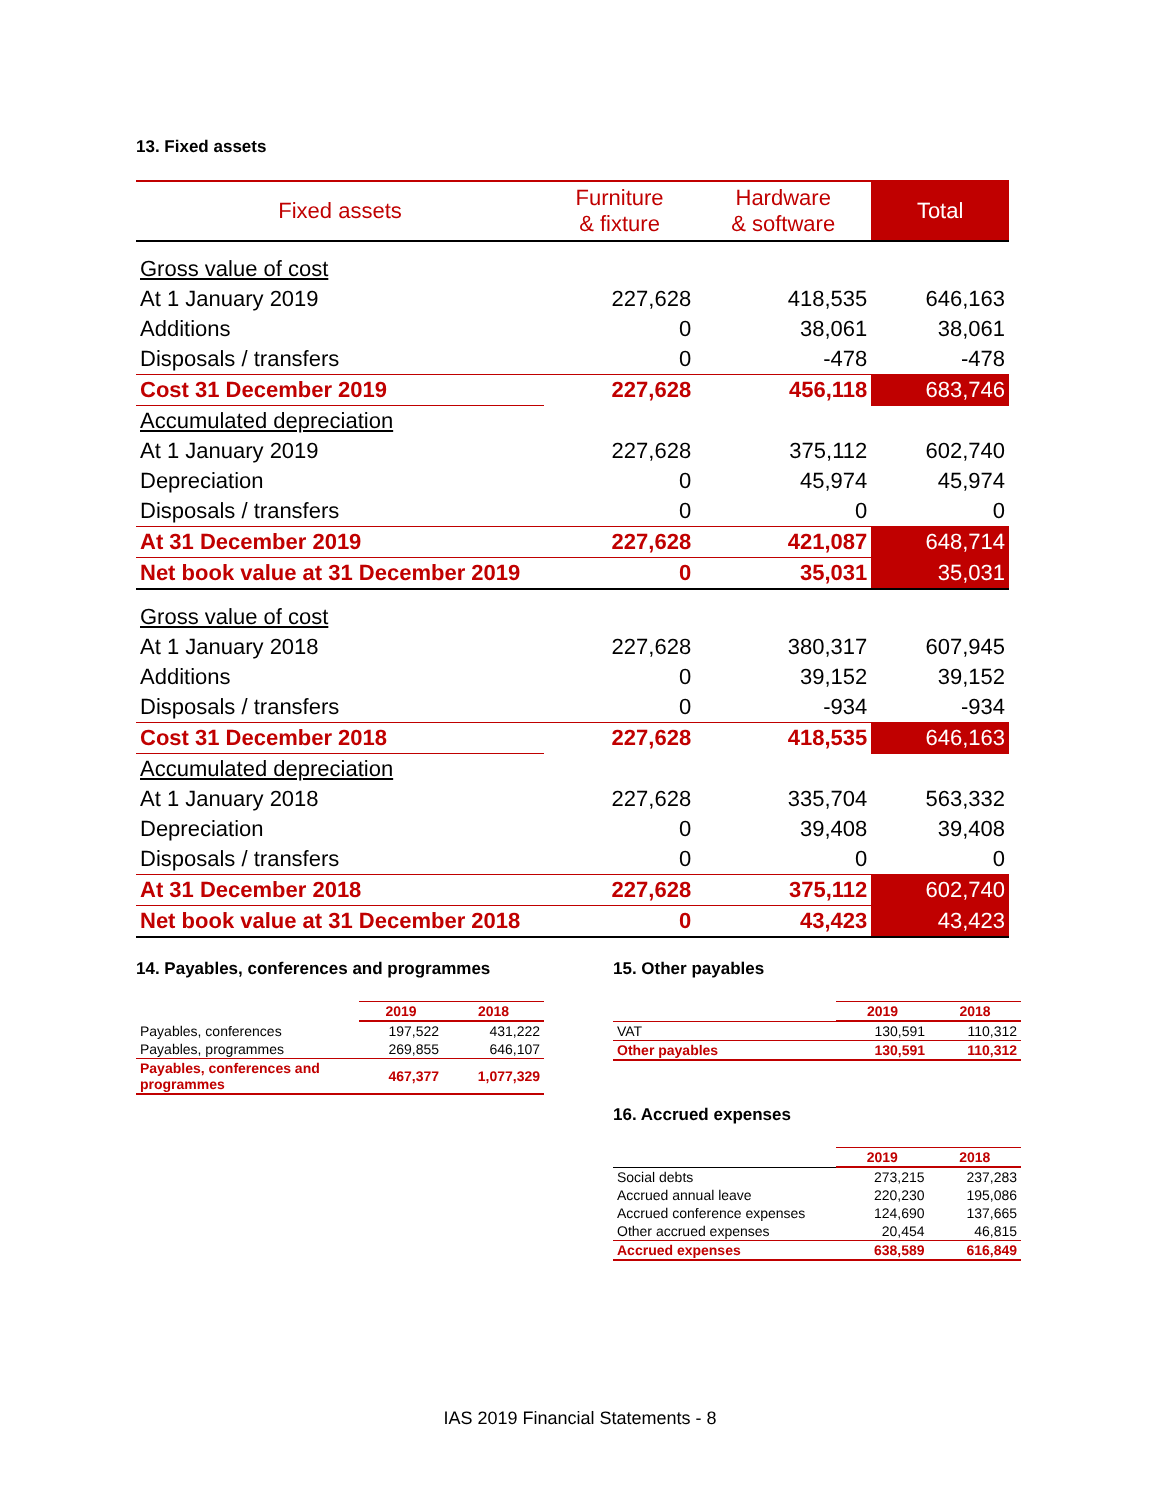13. Fixed assets
| Fixed assets | Furniture & fixture | Hardware & software | Total |
| --- | --- | --- | --- |
| Gross value of cost | | | |
| At 1 January 2019 | 227,628 | 418,535 | 646,163 |
| Additions | 0 | 38,061 | 38,061 |
| Disposals / transfers | 0 | -478 | -478 |
| Cost 31 December 2019 | 227,628 | 456,118 | 683,746 |
| Accumulated depreciation | | | |
| At 1 January 2019 | 227,628 | 375,112 | 602,740 |
| Depreciation | 0 | 45,974 | 45,974 |
| Disposals / transfers | 0 | 0 | 0 |
| At 31 December 2019 | 227,628 | 421,087 | 648,714 |
| Net book value at 31 December 2019 | 0 | 35,031 | 35,031 |
| Gross value of cost | | | |
| At 1 January 2018 | 227,628 | 380,317 | 607,945 |
| Additions | 0 | 39,152 | 39,152 |
| Disposals / transfers | 0 | -934 | -934 |
| Cost 31 December 2018 | 227,628 | 418,535 | 646,163 |
| Accumulated depreciation | | | |
| At 1 January 2018 | 227,628 | 335,704 | 563,332 |
| Depreciation | 0 | 39,408 | 39,408 |
| Disposals / transfers | 0 | 0 | 0 |
| At 31 December 2018 | 227,628 | 375,112 | 602,740 |
| Net book value at 31 December 2018 | 0 | 43,423 | 43,423 |
14. Payables, conferences and programmes
| | 2019 | 2018 |
| --- | --- | --- |
| Payables, conferences | 197,522 | 431,222 |
| Payables, programmes | 269,855 | 646,107 |
| Payables, conferences and programmes | 467,377 | 1,077,329 |
15. Other payables
| | 2019 | 2018 |
| --- | --- | --- |
| VAT | 130,591 | 110,312 |
| Other payables | 130,591 | 110,312 |
16. Accrued expenses
| | 2019 | 2018 |
| --- | --- | --- |
| Social debts | 273,215 | 237,283 |
| Accrued annual leave | 220,230 | 195,086 |
| Accrued conference expenses | 124,690 | 137,665 |
| Other accrued expenses | 20,454 | 46,815 |
| Accrued expenses | 638,589 | 616,849 |
IAS 2019 Financial Statements - 8